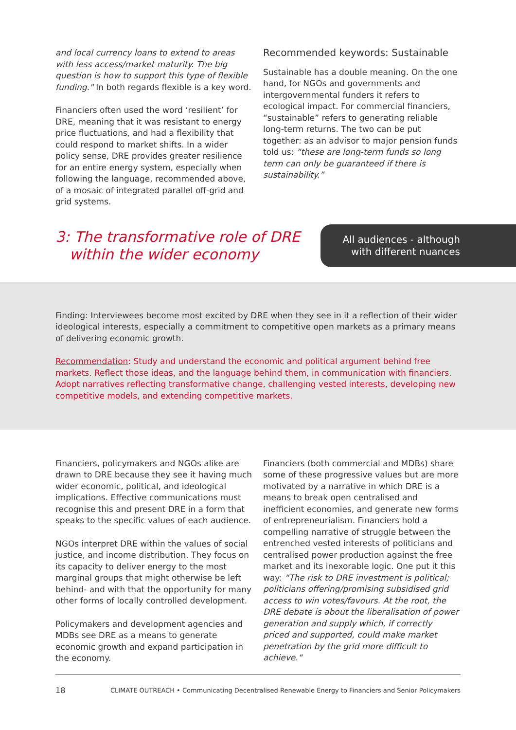and local currency loans to extend to areas with less access/market maturity. The big question is how to support this type of flexible funding." In both regards flexible is a key word.
Financiers often used the word ‘resilient’ for DRE, meaning that it was resistant to energy price fluctuations, and had a flexibility that could respond to market shifts. In a wider policy sense, DRE provides greater resilience for an entire energy system, especially when following the language, recommended above, of a mosaic of integrated parallel off-grid and grid systems.
Recommended keywords: Sustainable
Sustainable has a double meaning. On the one hand, for NGOs and governments and intergovernmental funders it refers to ecological impact. For commercial financiers, “sustainable” refers to generating reliable long-term returns. The two can be put together: as an advisor to major pension funds told us: “these are long-term funds so long term can only be guaranteed if there is sustainability.”
3: The transformative role of DRE
within the wider economy
All audiences - although
with different nuances
Finding: Interviewees become most excited by DRE when they see in it a reflection of their wider ideological interests, especially a commitment to competitive open markets as a primary means of delivering economic growth.
Recommendation: Study and understand the economic and political argument behind free markets. Reflect those ideas, and the language behind them, in communication with financiers. Adopt narratives reflecting transformative change, challenging vested interests, developing new competitive models, and extending competitive markets.
Financiers, policymakers and NGOs alike are drawn to DRE because they see it having much wider economic, political, and ideological implications. Effective communications must recognise this and present DRE in a form that speaks to the specific values of each audience.
NGOs interpret DRE within the values of social justice, and income distribution. They focus on its capacity to deliver energy to the most marginal groups that might otherwise be left behind- and with that the opportunity for many other forms of locally controlled development.
Policymakers and development agencies and MDBs see DRE as a means to generate economic growth and expand participation in the economy.
Financiers (both commercial and MDBs) share some of these progressive values but are more motivated by a narrative in which DRE is a means to break open centralised and inefficient economies, and generate new forms of entrepreneurialism. Financiers hold a compelling narrative of struggle between the entrenched vested interests of politicians and centralised power production against the free market and its inexorable logic. One put it this way: “The risk to DRE investment is political; politicians offering/promising subsidised grid access to win votes/favours. At the root, the DRE debate is about the liberalisation of power generation and supply which, if correctly priced and supported, could make market penetration by the grid more difficult to achieve.“
18 CLIMATE OUTREACH • Communicating Decentralised Renewable Energy to Financiers and Senior Policymakers